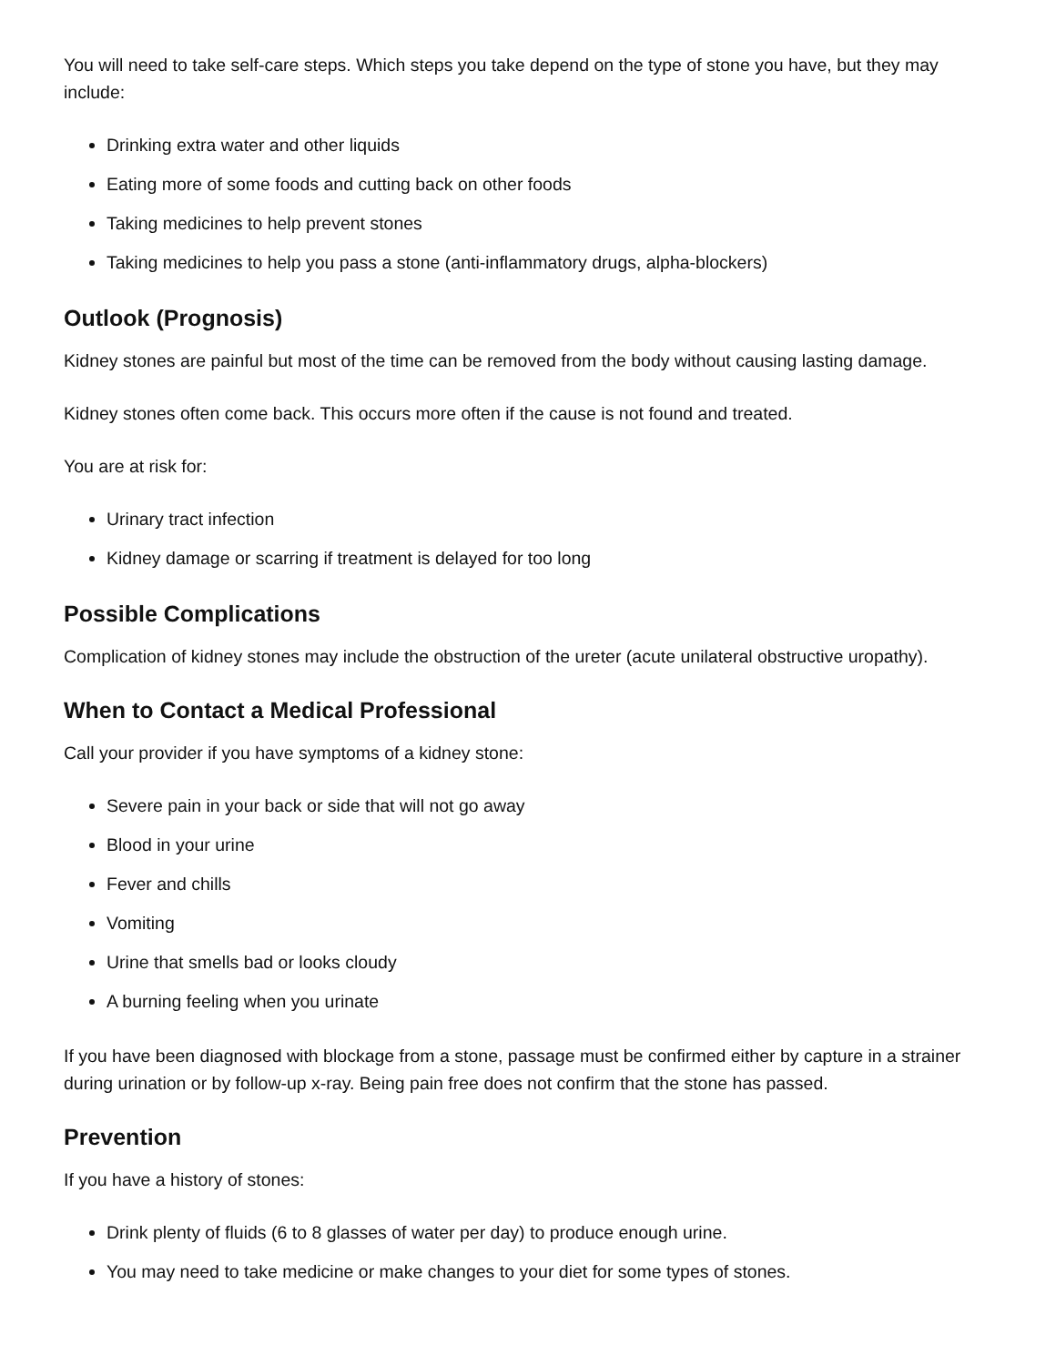You will need to take self-care steps. Which steps you take depend on the type of stone you have, but they may include:
Drinking extra water and other liquids
Eating more of some foods and cutting back on other foods
Taking medicines to help prevent stones
Taking medicines to help you pass a stone (anti-inflammatory drugs, alpha-blockers)
Outlook (Prognosis)
Kidney stones are painful but most of the time can be removed from the body without causing lasting damage.
Kidney stones often come back. This occurs more often if the cause is not found and treated.
You are at risk for:
Urinary tract infection
Kidney damage or scarring if treatment is delayed for too long
Possible Complications
Complication of kidney stones may include the obstruction of the ureter (acute unilateral obstructive uropathy).
When to Contact a Medical Professional
Call your provider if you have symptoms of a kidney stone:
Severe pain in your back or side that will not go away
Blood in your urine
Fever and chills
Vomiting
Urine that smells bad or looks cloudy
A burning feeling when you urinate
If you have been diagnosed with blockage from a stone, passage must be confirmed either by capture in a strainer during urination or by follow-up x-ray. Being pain free does not confirm that the stone has passed.
Prevention
If you have a history of stones:
Drink plenty of fluids (6 to 8 glasses of water per day) to produce enough urine.
You may need to take medicine or make changes to your diet for some types of stones.